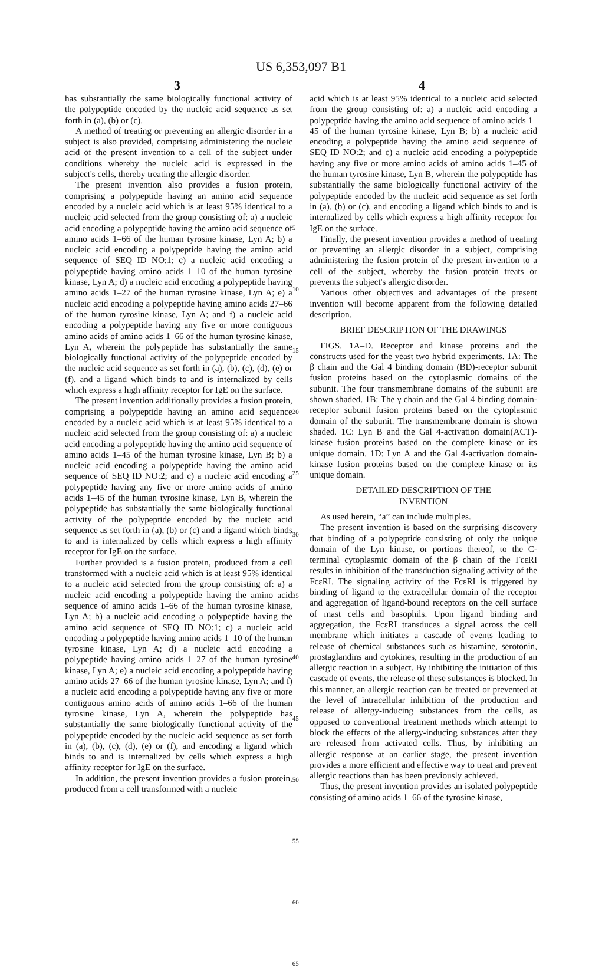US 6,353,097 B1
3 4
has substantially the same biologically functional activity of the polypeptide encoded by the nucleic acid sequence as set forth in (a), (b) or (c).
A method of treating or preventing an allergic disorder in a subject is also provided, comprising administering the nucleic acid of the present invention to a cell of the subject under conditions whereby the nucleic acid is expressed in the subject's cells, thereby treating the allergic disorder.
The present invention also provides a fusion protein, comprising a polypeptide having an amino acid sequence encoded by a nucleic acid which is at least 95% identical to a nucleic acid selected from the group consisting of: a) a nucleic acid encoding a polypeptide having the amino acid sequence of amino acids 1–66 of the human tyrosine kinase, Lyn A; b) a nucleic acid encoding a polypeptide having the amino acid sequence of SEQ ID NO:1; c) a nucleic acid encoding a polypeptide having amino acids 1–10 of the human tyrosine kinase, Lyn A; d) a nucleic acid encoding a polypeptide having amino acids 1–27 of the human tyrosine kinase, Lyn A; e) a nucleic acid encoding a polypeptide having amino acids 27–66 of the human tyrosine kinase, Lyn A; and f) a nucleic acid encoding a polypeptide having any five or more contiguous amino acids of amino acids 1–66 of the human tyrosine kinase, Lyn A, wherein the polypeptide has substantially the same biologically functional activity of the polypeptide encoded by the nucleic acid sequence as set forth in (a), (b), (c), (d), (e) or (f), and a ligand which binds to and is internalized by cells which express a high affinity receptor for IgE on the surface.
The present invention additionally provides a fusion protein, comprising a polypeptide having an amino acid sequence encoded by a nucleic acid which is at least 95% identical to a nucleic acid selected from the group consisting of: a) a nucleic acid encoding a polypeptide having the amino acid sequence of amino acids 1–45 of the human tyrosine kinase, Lyn B; b) a nucleic acid encoding a polypeptide having the amino acid sequence of SEQ ID NO:2; and c) a nucleic acid encoding a polypeptide having any five or more amino acids of amino acids 1–45 of the human tyrosine kinase, Lyn B, wherein the polypeptide has substantially the same biologically functional activity of the polypeptide encoded by the nucleic acid sequence as set forth in (a), (b) or (c) and a ligand which binds to and is internalized by cells which express a high affinity receptor for IgE on the surface.
Further provided is a fusion protein, produced from a cell transformed with a nucleic acid which is at least 95% identical to a nucleic acid selected from the group consisting of: a) a nucleic acid encoding a polypeptide having the amino acid sequence of amino acids 1–66 of the human tyrosine kinase, Lyn A; b) a nucleic acid encoding a polypeptide having the amino acid sequence of SEQ ID NO:1; c) a nucleic acid encoding a polypeptide having amino acids 1–10 of the human tyrosine kinase, Lyn A; d) a nucleic acid encoding a polypeptide having amino acids 1–27 of the human tyrosine kinase, Lyn A; e) a nucleic acid encoding a polypeptide having amino acids 27–66 of the human tyrosine kinase, Lyn A; and f) a nucleic acid encoding a polypeptide having any five or more contiguous amino acids of amino acids 1–66 of the human tyrosine kinase, Lyn A, wherein the polypeptide has substantially the same biologically functional activity of the polypeptide encoded by the nucleic acid sequence as set forth in (a), (b), (c), (d), (e) or (f), and encoding a ligand which binds to and is internalized by cells which express a high affinity receptor for IgE on the surface.
In addition, the present invention provides a fusion protein, produced from a cell transformed with a nucleic
5
10
15
20
25
30
35
40
45
50
55
60
65
acid which is at least 95% identical to a nucleic acid selected from the group consisting of: a) a nucleic acid encoding a polypeptide having the amino acid sequence of amino acids 1–45 of the human tyrosine kinase, Lyn B; b) a nucleic acid encoding a polypeptide having the amino acid sequence of SEQ ID NO:2; and c) a nucleic acid encoding a polypeptide having any five or more amino acids of amino acids 1–45 of the human tyrosine kinase, Lyn B, wherein the polypeptide has substantially the same biologically functional activity of the polypeptide encoded by the nucleic acid sequence as set forth in (a), (b) or (c), and encoding a ligand which binds to and is internalized by cells which express a high affinity receptor for IgE on the surface.
Finally, the present invention provides a method of treating or preventing an allergic disorder in a subject, comprising administering the fusion protein of the present invention to a cell of the subject, whereby the fusion protein treats or prevents the subject's allergic disorder.
Various other objectives and advantages of the present invention will become apparent from the following detailed description.
BRIEF DESCRIPTION OF THE DRAWINGS
FIGS. 1 A–D. Receptor and kinase proteins and the constructs used for the yeast two hybrid experiments. 1A: The β chain and the Gal 4 binding domain (BD)-receptor subunit fusion proteins based on the cytoplasmic domains of the subunit. The four transmembrane domains of the subunit are shown shaded. 1B: The γ chain and the Gal 4 binding domain-receptor subunit fusion proteins based on the cytoplasmic domain of the subunit. The transmembrane domain is shown shaded. 1C: Lyn B and the Gal 4-activation domain(ACT)-kinase fusion proteins based on the complete kinase or its unique domain. 1D: Lyn A and the Gal 4-activation domain-kinase fusion proteins based on the complete kinase or its unique domain.
DETAILED DESCRIPTION OF THE
INVENTION
As used herein, “a” can include multiples.
The present invention is based on the surprising discovery that binding of a polypeptide consisting of only the unique domain of the Lyn kinase, or portions thereof, to the C-terminal cytoplasmic domain of the β chain of the FcεRI results in inhibition of the transduction signaling activity of the FcεRI. The signaling activity of the FcεRI is triggered by binding of ligand to the extracellular domain of the receptor and aggregation of ligand-bound receptors on the cell surface of mast cells and basophils. Upon ligand binding and aggregation, the FcεRI transduces a signal across the cell membrane which initiates a cascade of events leading to release of chemical substances such as histamine, serotonin, prostaglandins and cytokines, resulting in the production of an allergic reaction in a subject. By inhibiting the initiation of this cascade of events, the release of these substances is blocked. In this manner, an allergic reaction can be treated or prevented at the level of intracellular inhibition of the production and release of allergy-inducing substances from the cells, as opposed to conventional treatment methods which attempt to block the effects of the allergy-inducing substances after they are released from activated cells. Thus, by inhibiting an allergic response at an earlier stage, the present invention provides a more efficient and effective way to treat and prevent allergic reactions than has been previously achieved.
Thus, the present invention provides an isolated polypeptide consisting of amino acids 1–66 of the tyrosine kinase,